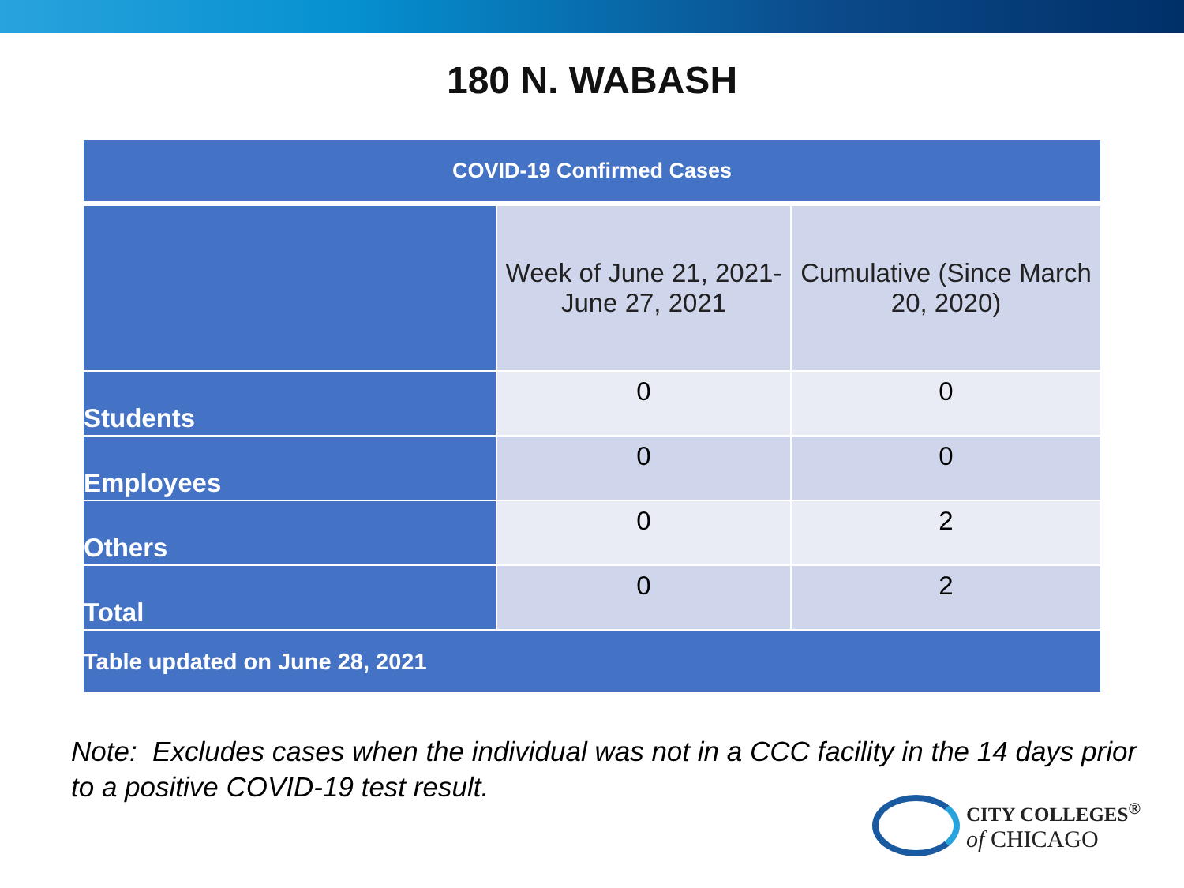180 N. WABASH
| COVID-19 Confirmed Cases | | |
| --- | --- | --- |
| | Week of June 21, 2021- June 27, 2021 | Cumulative (Since March 20, 2020) |
| Students | 0 | 0 |
| Employees | 0 | 0 |
| Others | 0 | 2 |
| Total | 0 | 2 |
| Table updated on June 28, 2021 | | |
Note: Excludes cases when the individual was not in a CCC facility in the 14 days prior to a positive COVID-19 test result.
CITY COLLEGES<sup>®</sup>
of CHICAGO